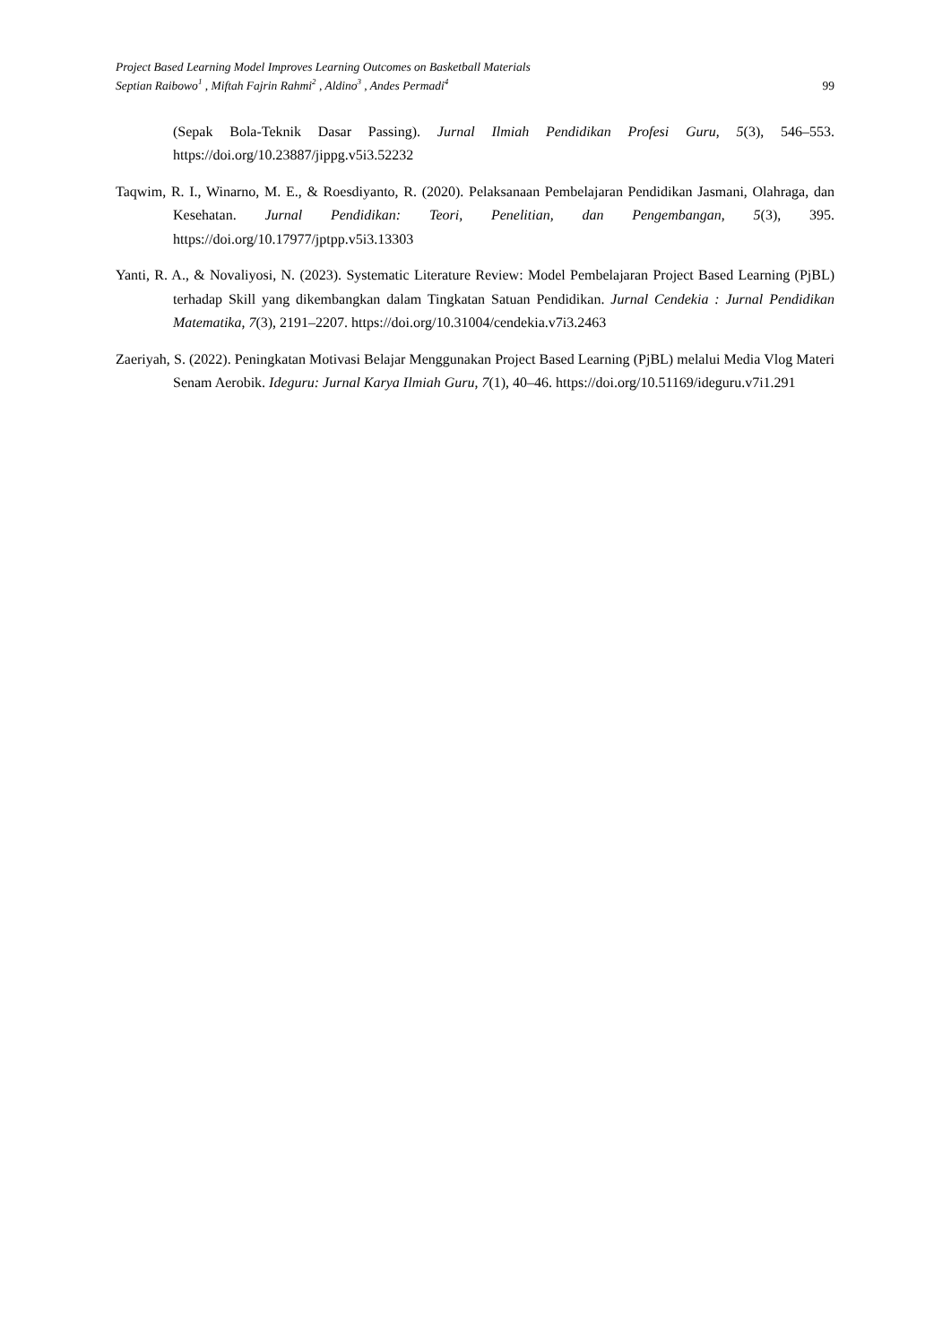Project Based Learning Model Improves Learning Outcomes on Basketball Materials
Septian Raibowo<sup>1</sup> , Miftah Fajrin Rahmi<sup>2</sup> , Aldino<sup>3</sup> , Andes Permadi<sup>4</sup>
99
(Sepak Bola-Teknik Dasar Passing). Jurnal Ilmiah Pendidikan Profesi Guru, 5(3), 546–553. https://doi.org/10.23887/jippg.v5i3.52232
Taqwim, R. I., Winarno, M. E., & Roesdiyanto, R. (2020). Pelaksanaan Pembelajaran Pendidikan Jasmani, Olahraga, dan Kesehatan. Jurnal Pendidikan: Teori, Penelitian, dan Pengembangan, 5(3), 395. https://doi.org/10.17977/jptpp.v5i3.13303
Yanti, R. A., & Novaliyosi, N. (2023). Systematic Literature Review: Model Pembelajaran Project Based Learning (PjBL) terhadap Skill yang dikembangkan dalam Tingkatan Satuan Pendidikan. Jurnal Cendekia : Jurnal Pendidikan Matematika, 7(3), 2191–2207. https://doi.org/10.31004/cendekia.v7i3.2463
Zaeriyah, S. (2022). Peningkatan Motivasi Belajar Menggunakan Project Based Learning (PjBL) melalui Media Vlog Materi Senam Aerobik. Ideguru: Jurnal Karya Ilmiah Guru, 7(1), 40–46. https://doi.org/10.51169/ideguru.v7i1.291